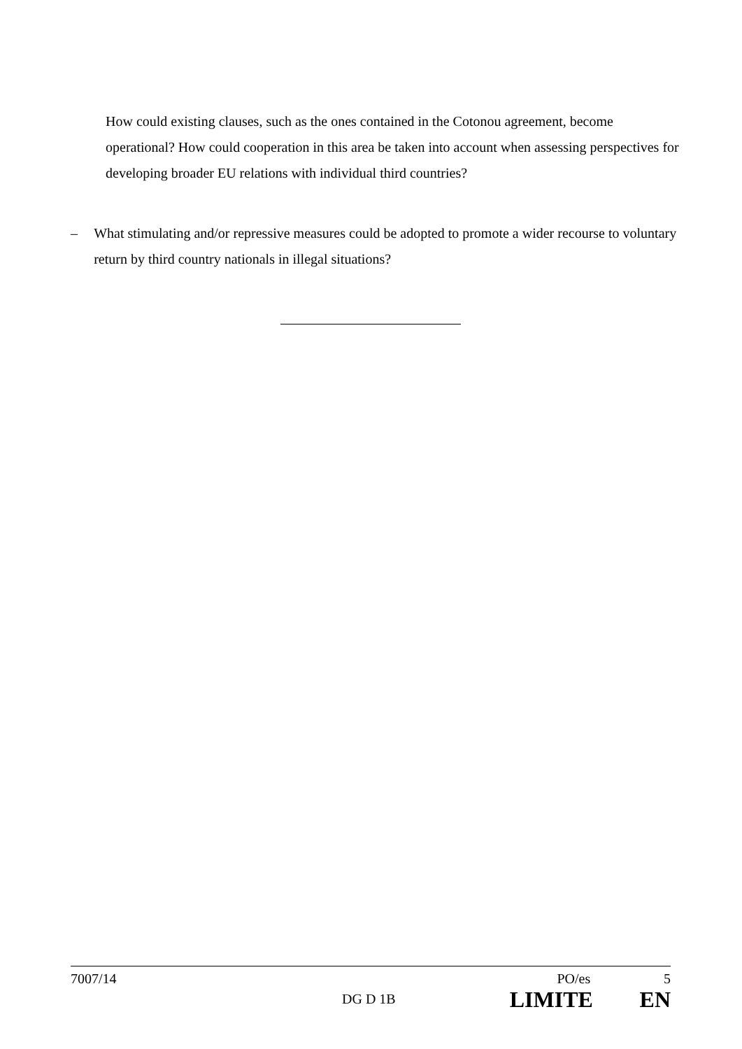How could existing clauses, such as the ones contained in the Cotonou agreement, become operational? How could cooperation in this area be taken into account when assessing perspectives for developing broader EU relations with individual third countries?
– What stimulating and/or repressive measures could be adopted to promote a wider recourse to voluntary return by third country nationals in illegal situations?
7007/14 PO/es 5
DG D 1B LIMITE EN